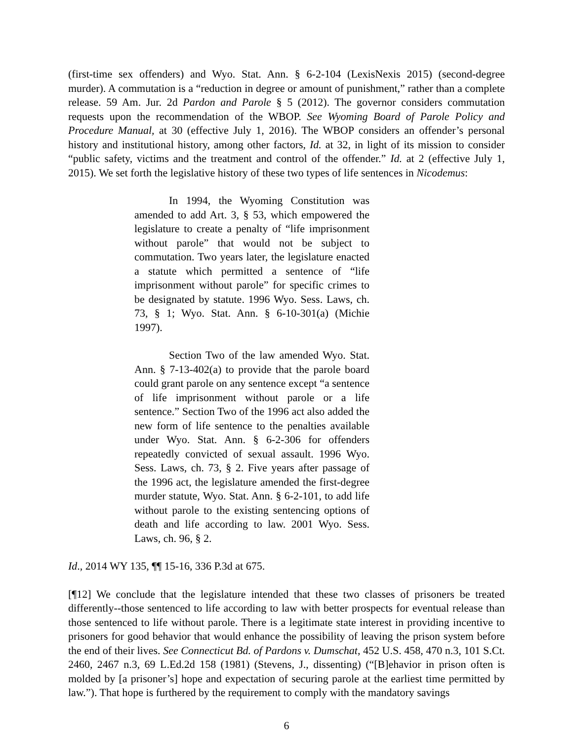(first-time sex offenders) and Wyo. Stat. Ann. § 6-2-104 (LexisNexis 2015) (second-degree murder). A commutation is a “reduction in degree or amount of punishment,” rather than a complete release. 59 Am. Jur. 2d Pardon and Parole § 5 (2012). The governor considers commutation requests upon the recommendation of the WBOP. See Wyoming Board of Parole Policy and Procedure Manual, at 30 (effective July 1, 2016). The WBOP considers an offender’s personal history and institutional history, among other factors, Id. at 32, in light of its mission to consider “public safety, victims and the treatment and control of the offender.” Id. at 2 (effective July 1, 2015). We set forth the legislative history of these two types of life sentences in Nicodemus:
In 1994, the Wyoming Constitution was amended to add Art. 3, § 53, which empowered the legislature to create a penalty of “life imprisonment without parole” that would not be subject to commutation. Two years later, the legislature enacted a statute which permitted a sentence of “life imprisonment without parole” for specific crimes to be designated by statute. 1996 Wyo. Sess. Laws, ch. 73, § 1; Wyo. Stat. Ann. § 6-10-301(a) (Michie 1997).
Section Two of the law amended Wyo. Stat. Ann. § 7-13-402(a) to provide that the parole board could grant parole on any sentence except “a sentence of life imprisonment without parole or a life sentence.” Section Two of the 1996 act also added the new form of life sentence to the penalties available under Wyo. Stat. Ann. § 6-2-306 for offenders repeatedly convicted of sexual assault. 1996 Wyo. Sess. Laws, ch. 73, § 2. Five years after passage of the 1996 act, the legislature amended the first-degree murder statute, Wyo. Stat. Ann. § 6-2-101, to add life without parole to the existing sentencing options of death and life according to law. 2001 Wyo. Sess. Laws, ch. 96, § 2.
Id., 2014 WY 135, ¶¶ 15-16, 336 P.3d at 675.
[¶12] We conclude that the legislature intended that these two classes of prisoners be treated differently--those sentenced to life according to law with better prospects for eventual release than those sentenced to life without parole. There is a legitimate state interest in providing incentive to prisoners for good behavior that would enhance the possibility of leaving the prison system before the end of their lives. See Connecticut Bd. of Pardons v. Dumschat, 452 U.S. 458, 470 n.3, 101 S.Ct. 2460, 2467 n.3, 69 L.Ed.2d 158 (1981) (Stevens, J., dissenting) (“[B]ehavior in prison often is molded by [a prisoner’s] hope and expectation of securing parole at the earliest time permitted by law.”). That hope is furthered by the requirement to comply with the mandatory savings
6